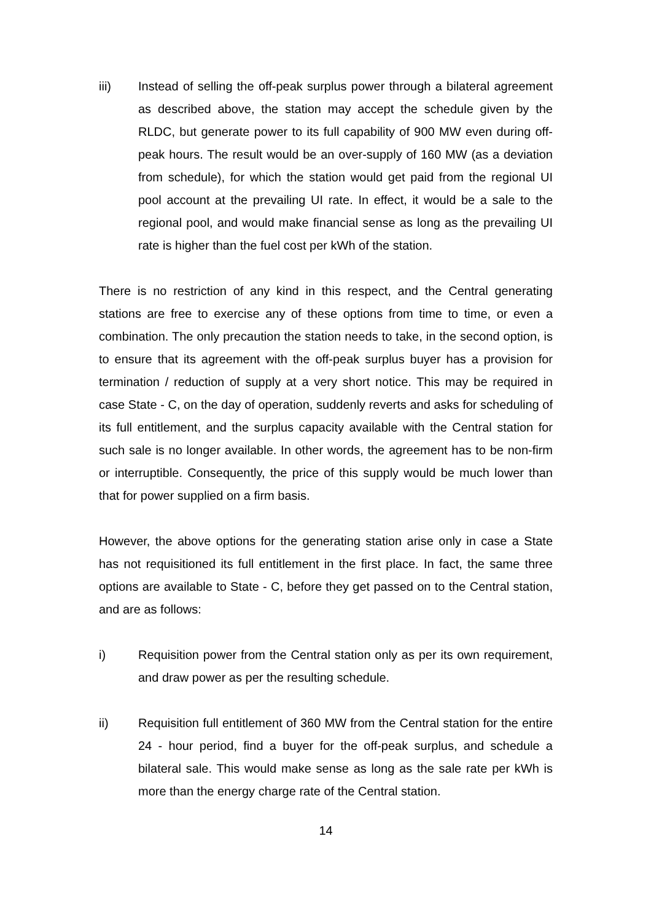iii) Instead of selling the off-peak surplus power through a bilateral agreement as described above, the station may accept the schedule given by the RLDC, but generate power to its full capability of 900 MW even during off-peak hours. The result would be an over-supply of 160 MW (as a deviation from schedule), for which the station would get paid from the regional UI pool account at the prevailing UI rate. In effect, it would be a sale to the regional pool, and would make financial sense as long as the prevailing UI rate is higher than the fuel cost per kWh of the station.
There is no restriction of any kind in this respect, and the Central generating stations are free to exercise any of these options from time to time, or even a combination. The only precaution the station needs to take, in the second option, is to ensure that its agreement with the off-peak surplus buyer has a provision for termination / reduction of supply at a very short notice. This may be required in case State - C, on the day of operation, suddenly reverts and asks for scheduling of its full entitlement, and the surplus capacity available with the Central station for such sale is no longer available. In other words, the agreement has to be non-firm or interruptible. Consequently, the price of this supply would be much lower than that for power supplied on a firm basis.
However, the above options for the generating station arise only in case a State has not requisitioned its full entitlement in the first place. In fact, the same three options are available to State - C, before they get passed on to the Central station, and are as follows:
i) Requisition power from the Central station only as per its own requirement, and draw power as per the resulting schedule.
ii) Requisition full entitlement of 360 MW from the Central station for the entire 24 - hour period, find a buyer for the off-peak surplus, and schedule a bilateral sale. This would make sense as long as the sale rate per kWh is more than the energy charge rate of the Central station.
14